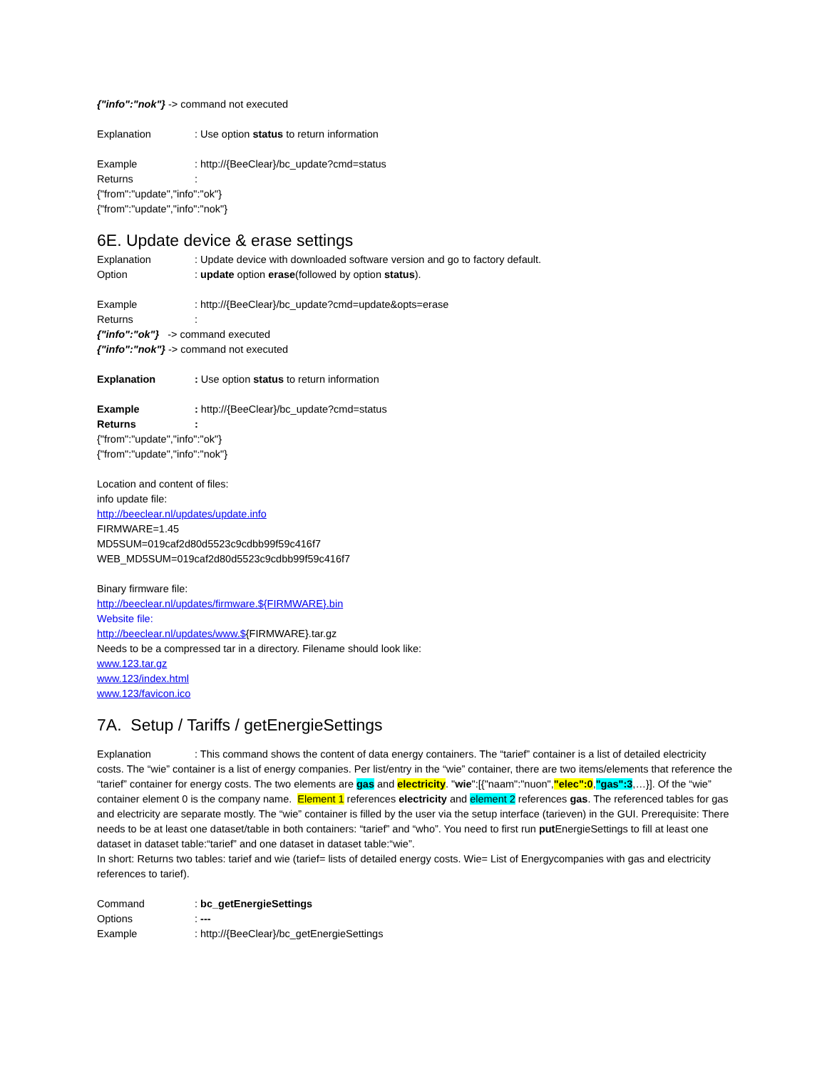{"info":"nok"} -> command not executed
Explanation: Use option status to return information
Example: http://{BeeClear}/bc_update?cmd=status
Returns:
{"from":"update","info":"ok"}
{"from":"update","info":"nok"}
6E. Update device & erase settings
Explanation: Update device with downloaded software version and go to factory default.
Option: update option erase(followed by option status).
Example: http://{BeeClear}/bc_update?cmd=update&opts=erase
Returns:
{"info":"ok"} -> command executed
{"info":"nok"} -> command not executed
Explanation: Use option status to return information
Example: http://{BeeClear}/bc_update?cmd=status
Returns:
{"from":"update","info":"ok"}
{"from":"update","info":"nok"}
Location and content of files:
info update file:
http://beeclear.nl/updates/update.info
FIRMWARE=1.45
MD5SUM=019caf2d80d5523c9cdbb99f59c416f7
WEB_MD5SUM=019caf2d80d5523c9cdbb99f59c416f7
Binary firmware file:
http://beeclear.nl/updates/firmware.${FIRMWARE}.bin
Website file:
http://beeclear.nl/updates/www.${FIRMWARE}.tar.gz
Needs to be a compressed tar in a directory. Filename should look like:
www.123.tar.gz
www.123/index.html
www.123/favicon.ico
7A. Setup / Tariffs / getEnergieSettings
Explanation: This command shows the content of data energy containers. The “tarief” container is a list of detailed electricity costs. The “wie” container is a list of energy companies. Per list/entry in the “wie” container, there are two items/elements that reference the “tarief” container for energy costs. The two elements are gas and electricity. "wie":[{"naam":"nuon","elec":0,"gas":3,…}]. Of the “wie” container element 0 is the company name. Element 1 references electricity and element 2 references gas. The referenced tables for gas and electricity are separate mostly. The “wie” container is filled by the user via the setup interface (tarieven) in the GUI. Prerequisite: There needs to be at least one dataset/table in both containers: “tarief” and “who”. You need to first run put EnergieSettings to fill at least one dataset in dataset table:“tarief” and one dataset in dataset table:“wie”.
In short: Returns two tables: tarief and wie (tarief= lists of detailed energy costs. Wie= List of Energycompanies with gas and electricity references to tarief).
Command: bc_getEnergieSettings
Options: ---
Example: http://{BeeClear}/bc_getEnergieSettings